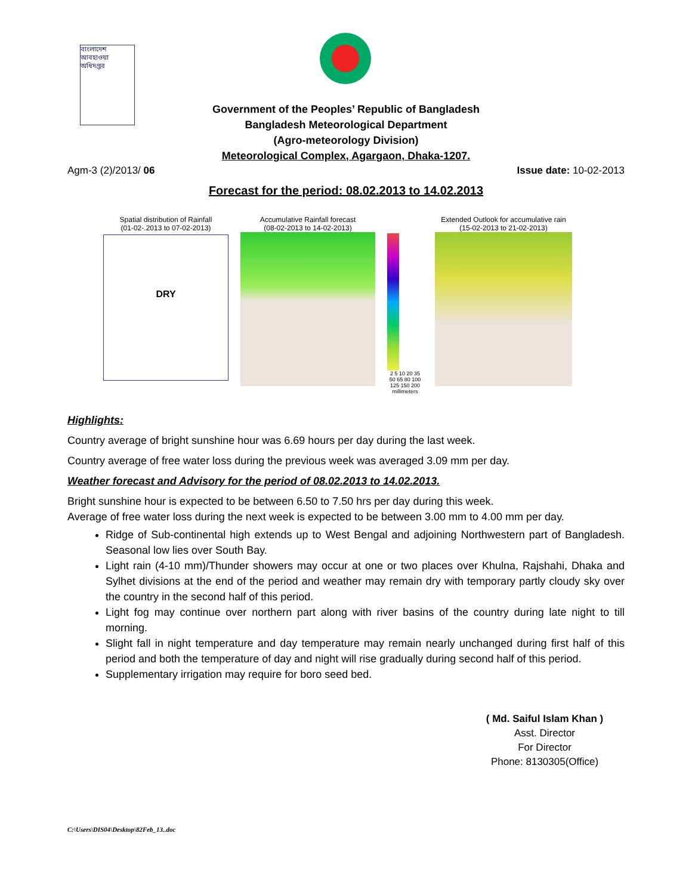বাংলাদেশ আবহাওয়া অধিদপ্তর
Government of the Peoples’ Republic of Bangladesh
Bangladesh Meteorological Department
(Agro-meteorology Division)
Meteorological Complex, Agargaon, Dhaka-1207.
Agm-3 (2)/2013/ 06 Issue date: 10-02-2013
Forecast for the period: 08.02.2013 to 14.02.2013
Spatial distribution of Rainfall
(01-02-.2013 to 07-02-2013)
DRY
Accumulative Rainfall forecast
(08-02-2013 to 14-02-2013)
2 5 10 20 35 50 65 80 100 125 150 200 millimeters
Extended Outlook for accumulative rain
(15-02-2013 to 21-02-2013)
Highlights:
Country average of bright sunshine hour was 6.69 hours per day during the last week.
Country average of free water loss during the previous week was averaged 3.09 mm per day.
Weather forecast and Advisory for the period of 08.02.2013 to 14.02.2013.
Bright sunshine hour is expected to be between 6.50 to 7.50 hrs per day during this week.
Average of free water loss during the next week is expected to be between 3.00 mm to 4.00 mm per day.
Ridge of Sub-continental high extends up to West Bengal and adjoining Northwestern part of Bangladesh. Seasonal low lies over South Bay.
Light rain (4-10 mm)/Thunder showers may occur at one or two places over Khulna, Rajshahi, Dhaka and Sylhet divisions at the end of the period and weather may remain dry with temporary partly cloudy sky over the country in the second half of this period.
Light fog may continue over northern part along with river basins of the country during late night to till morning.
Slight fall in night temperature and day temperature may remain nearly unchanged during first half of this period and both the temperature of day and night will rise gradually during second half of this period.
Supplementary irrigation may require for boro seed bed.
( Md. Saiful Islam Khan )
Asst. Director
For Director
Phone: 8130305(Office)
C:\Users\DIS04\Desktop\82Feb_13..doc